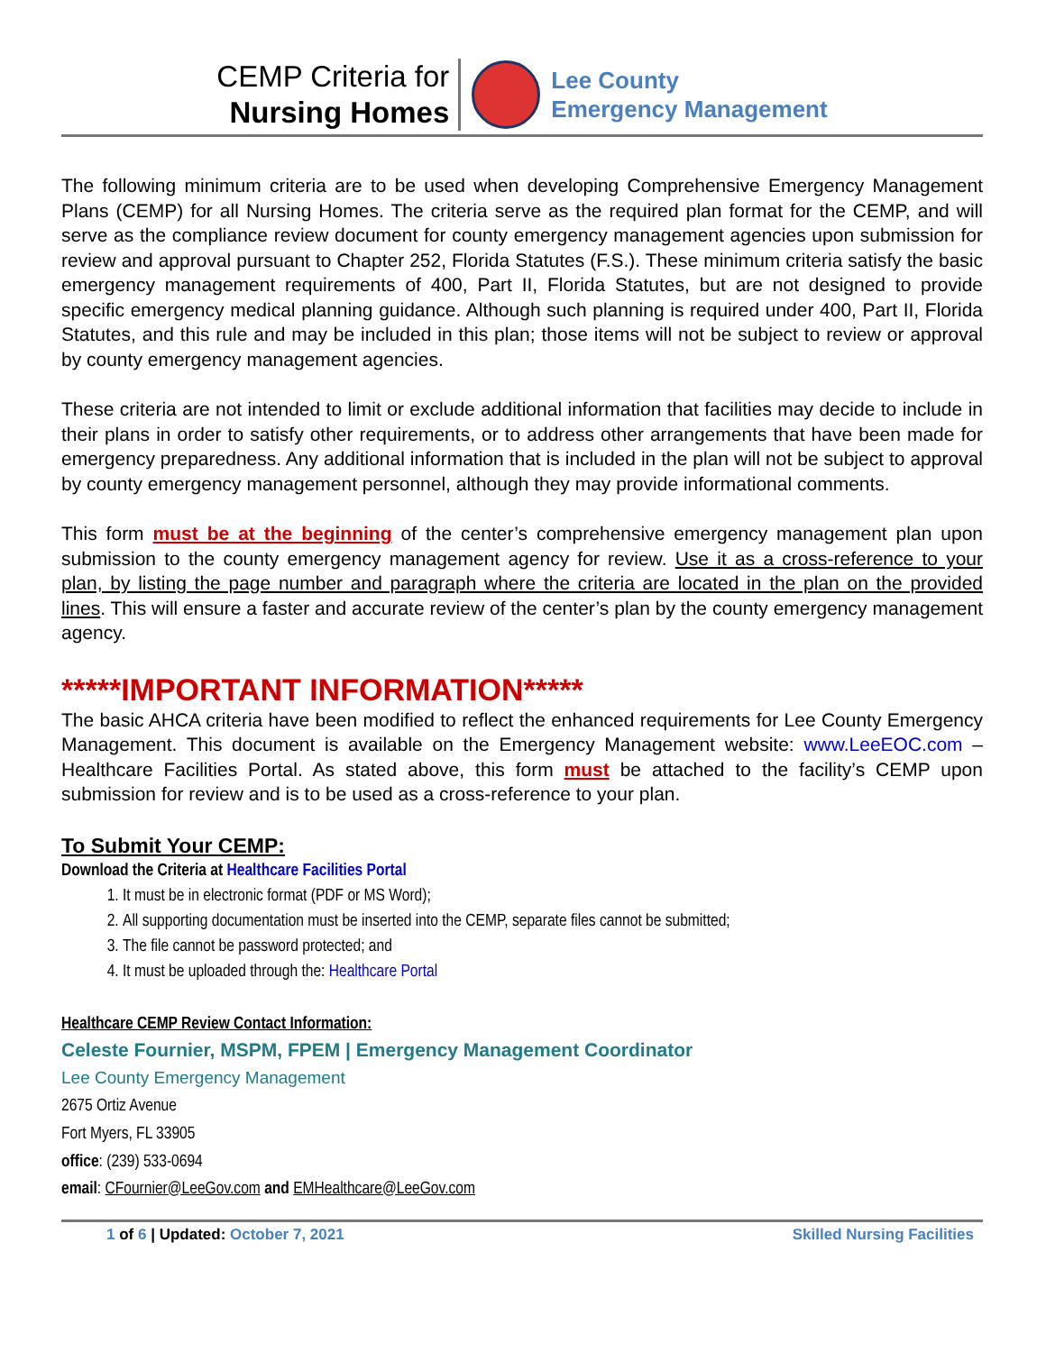CEMP Criteria for
Nursing Homes
Lee County
Emergency Management
The following minimum criteria are to be used when developing Comprehensive Emergency Management Plans (CEMP) for all Nursing Homes. The criteria serve as the required plan format for the CEMP, and will serve as the compliance review document for county emergency management agencies upon submission for review and approval pursuant to Chapter 252, Florida Statutes (F.S.). These minimum criteria satisfy the basic emergency management requirements of 400, Part II, Florida Statutes, but are not designed to provide specific emergency medical planning guidance. Although such planning is required under 400, Part II, Florida Statutes, and this rule and may be included in this plan; those items will not be subject to review or approval by county emergency management agencies.
These criteria are not intended to limit or exclude additional information that facilities may decide to include in their plans in order to satisfy other requirements, or to address other arrangements that have been made for emergency preparedness. Any additional information that is included in the plan will not be subject to approval by county emergency management personnel, although they may provide informational comments.
This form must be at the beginning of the center’s comprehensive emergency management plan upon submission to the county emergency management agency for review. Use it as a cross-reference to your plan, by listing the page number and paragraph where the criteria are located in the plan on the provided lines. This will ensure a faster and accurate review of the center’s plan by the county emergency management agency.
*****IMPORTANT INFORMATION*****
The basic AHCA criteria have been modified to reflect the enhanced requirements for Lee County Emergency Management. This document is available on the Emergency Management website: www.LeeEOC.com – Healthcare Facilities Portal. As stated above, this form must be attached to the facility’s CEMP upon submission for review and is to be used as a cross-reference to your plan.
To Submit Your CEMP:
Download the Criteria at Healthcare Facilities Portal
1. It must be in electronic format (PDF or MS Word);
2. All supporting documentation must be inserted into the CEMP, separate files cannot be submitted;
3. The file cannot be password protected; and
4. It must be uploaded through the: Healthcare Portal
Healthcare CEMP Review Contact Information:
Celeste Fournier, MSPM, FPEM | Emergency Management Coordinator
Lee County Emergency Management
2675 Ortiz Avenue
Fort Myers, FL 33905
office: (239) 533-0694
email: CFournier@LeeGov.com and EMHealthcare@LeeGov.com
1 of 6 | Updated: October 7, 2021 Skilled Nursing Facilities